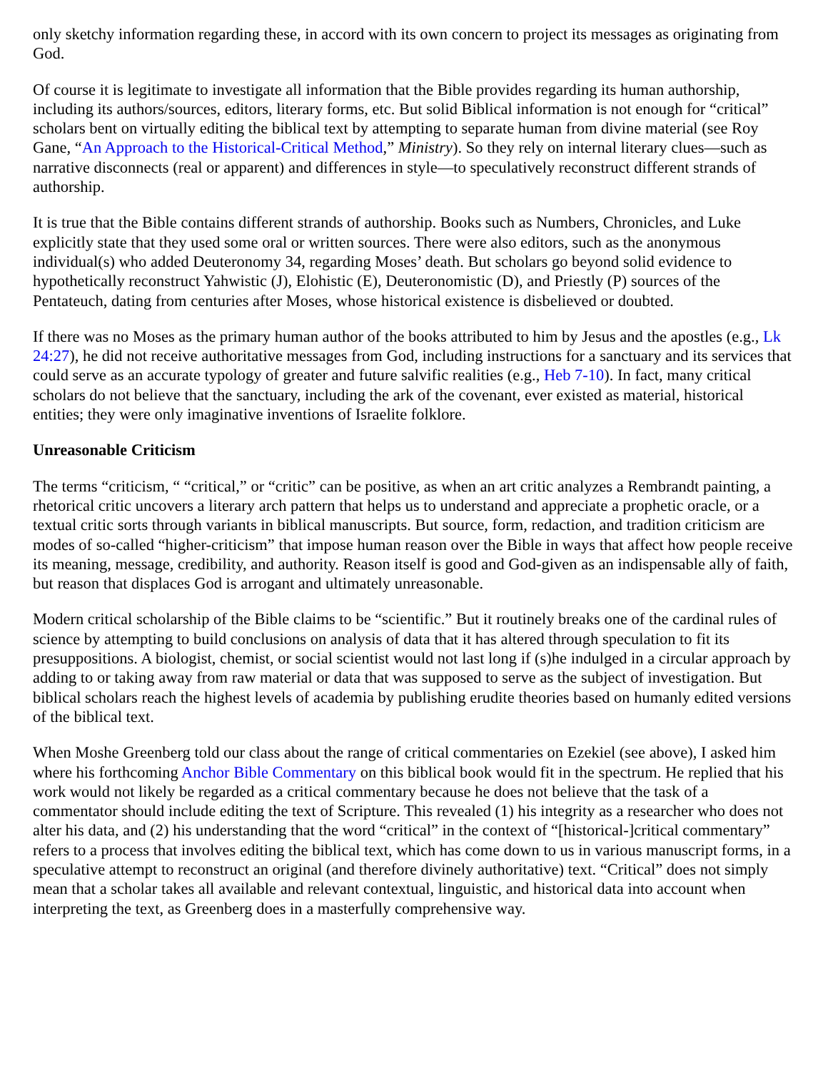only sketchy information regarding these, in accord with its own concern to project its messages as originating from God.
Of course it is legitimate to investigate all information that the Bible provides regarding its human authorship, including its authors/sources, editors, literary forms, etc. But solid Biblical information is not enough for “critical” scholars bent on virtually editing the biblical text by attempting to separate human from divine material (see Roy Gane, “An Approach to the Historical-Critical Method,” Ministry). So they rely on internal literary clues—such as narrative disconnects (real or apparent) and differences in style—to speculatively reconstruct different strands of authorship.
It is true that the Bible contains different strands of authorship. Books such as Numbers, Chronicles, and Luke explicitly state that they used some oral or written sources. There were also editors, such as the anonymous individual(s) who added Deuteronomy 34, regarding Moses’ death. But scholars go beyond solid evidence to hypothetically reconstruct Yahwistic (J), Elohistic (E), Deuteronomistic (D), and Priestly (P) sources of the Pentateuch, dating from centuries after Moses, whose historical existence is disbelieved or doubted.
If there was no Moses as the primary human author of the books attributed to him by Jesus and the apostles (e.g., Lk 24:27), he did not receive authoritative messages from God, including instructions for a sanctuary and its services that could serve as an accurate typology of greater and future salvific realities (e.g., Heb 7-10). In fact, many critical scholars do not believe that the sanctuary, including the ark of the covenant, ever existed as material, historical entities; they were only imaginative inventions of Israelite folklore.
Unreasonable Criticism
The terms “criticism, “ “critical,” or “critic” can be positive, as when an art critic analyzes a Rembrandt painting, a rhetorical critic uncovers a literary arch pattern that helps us to understand and appreciate a prophetic oracle, or a textual critic sorts through variants in biblical manuscripts. But source, form, redaction, and tradition criticism are modes of so-called “higher-criticism” that impose human reason over the Bible in ways that affect how people receive its meaning, message, credibility, and authority. Reason itself is good and God-given as an indispensable ally of faith, but reason that displaces God is arrogant and ultimately unreasonable.
Modern critical scholarship of the Bible claims to be “scientific.” But it routinely breaks one of the cardinal rules of science by attempting to build conclusions on analysis of data that it has altered through speculation to fit its presuppositions. A biologist, chemist, or social scientist would not last long if (s)he indulged in a circular approach by adding to or taking away from raw material or data that was supposed to serve as the subject of investigation. But biblical scholars reach the highest levels of academia by publishing erudite theories based on humanly edited versions of the biblical text.
When Moshe Greenberg told our class about the range of critical commentaries on Ezekiel (see above), I asked him where his forthcoming Anchor Bible Commentary on this biblical book would fit in the spectrum. He replied that his work would not likely be regarded as a critical commentary because he does not believe that the task of a commentator should include editing the text of Scripture. This revealed (1) his integrity as a researcher who does not alter his data, and (2) his understanding that the word “critical” in the context of “[historical-]critical commentary” refers to a process that involves editing the biblical text, which has come down to us in various manuscript forms, in a speculative attempt to reconstruct an original (and therefore divinely authoritative) text. “Critical” does not simply mean that a scholar takes all available and relevant contextual, linguistic, and historical data into account when interpreting the text, as Greenberg does in a masterfully comprehensive way.